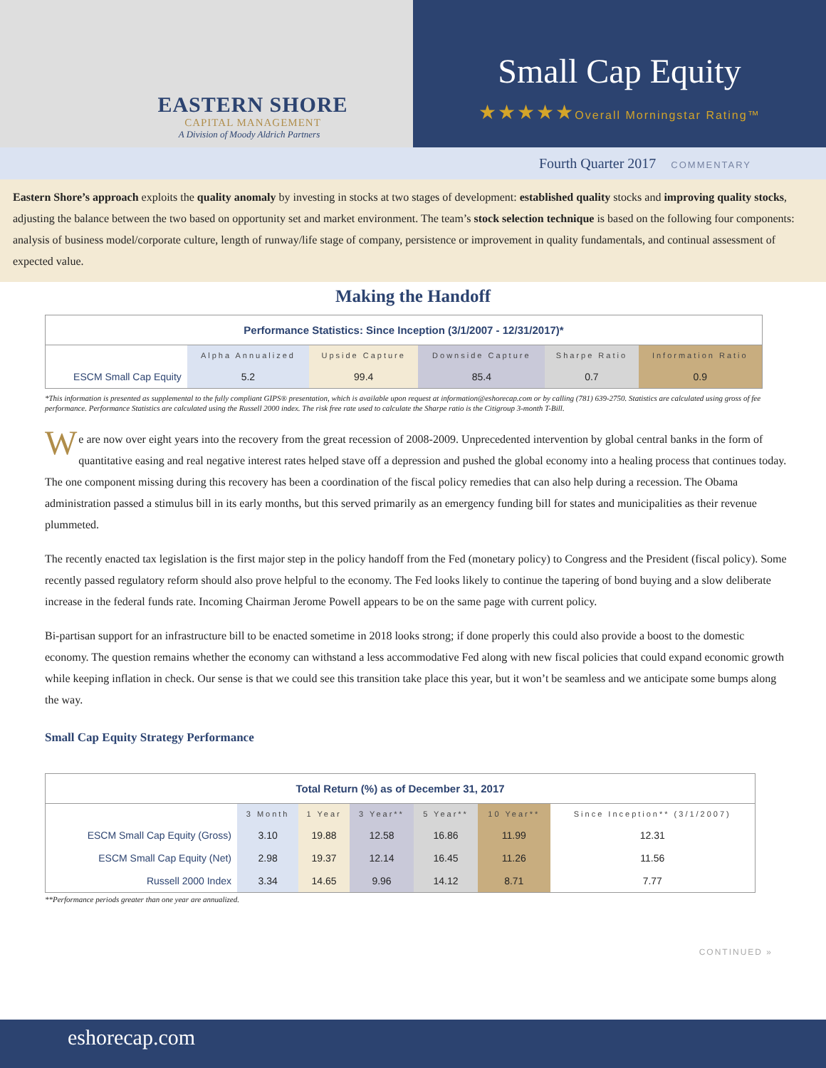EASTERN SHORE
CAPITAL MANAGEMENT
A Division of Moody Aldrich Partners
Small Cap Equity
★★★★★Overall Morningstar Rating™
Fourth Quarter 2017 COMMENTARY
Eastern Shore’s approach exploits the quality anomaly by investing in stocks at two stages of development: established quality stocks and improving quality stocks, adjusting the balance between the two based on opportunity set and market environment. The team’s stock selection technique is based on the following four components: analysis of business model/corporate culture, length of runway/life stage of company, persistence or improvement in quality fundamentals, and continual assessment of expected value.
Making the Handoff
| Performance Statistics: Since Inception (3/1/2007 - 12/31/2017)* | | | | | |
| --- | --- | --- | --- | --- | --- |
| | Alpha Annualized | Upside Capture | Downside Capture | Sharpe Ratio | Information Ratio |
| ESCM Small Cap Equity | 5.2 | 99.4 | 85.4 | 0.7 | 0.9 |
*This information is presented as supplemental to the fully compliant GIPS® presentation, which is available upon request at information@eshorecap.com or by calling (781) 639-2750. Statistics are calculated using gross of fee performance. Performance Statistics are calculated using the Russell 2000 index. The risk free rate used to calculate the Sharpe ratio is the Citigroup 3-month T-Bill.
We are now over eight years into the recovery from the great recession of 2008-2009. Unprecedented intervention by global central banks in the form of quantitative easing and real negative interest rates helped stave off a depression and pushed the global economy into a healing process that continues today. The one component missing during this recovery has been a coordination of the fiscal policy remedies that can also help during a recession. The Obama administration passed a stimulus bill in its early months, but this served primarily as an emergency funding bill for states and municipalities as their revenue plummeted.
The recently enacted tax legislation is the first major step in the policy handoff from the Fed (monetary policy) to Congress and the President (fiscal policy). Some recently passed regulatory reform should also prove helpful to the economy. The Fed looks likely to continue the tapering of bond buying and a slow deliberate increase in the federal funds rate. Incoming Chairman Jerome Powell appears to be on the same page with current policy.
Bi-partisan support for an infrastructure bill to be enacted sometime in 2018 looks strong; if done properly this could also provide a boost to the domestic economy. The question remains whether the economy can withstand a less accommodative Fed along with new fiscal policies that could expand economic growth while keeping inflation in check. Our sense is that we could see this transition take place this year, but it won’t be seamless and we anticipate some bumps along the way.
Small Cap Equity Strategy Performance
| Total Return (%) as of December 31, 2017 | | | | | | |
| --- | --- | --- | --- | --- | --- | --- |
| | 3 Month | 1 Year | 3 Year** | 5 Year** | 10 Year** | Since Inception** (3/1/2007) |
| ESCM Small Cap Equity (Gross) | 3.10 | 19.88 | 12.58 | 16.86 | 11.99 | 12.31 |
| ESCM Small Cap Equity (Net) | 2.98 | 19.37 | 12.14 | 16.45 | 11.26 | 11.56 |
| Russell 2000 Index | 3.34 | 14.65 | 9.96 | 14.12 | 8.71 | 7.77 |
**Performance periods greater than one year are annualized.
CONTINUED »
eshorecap.com